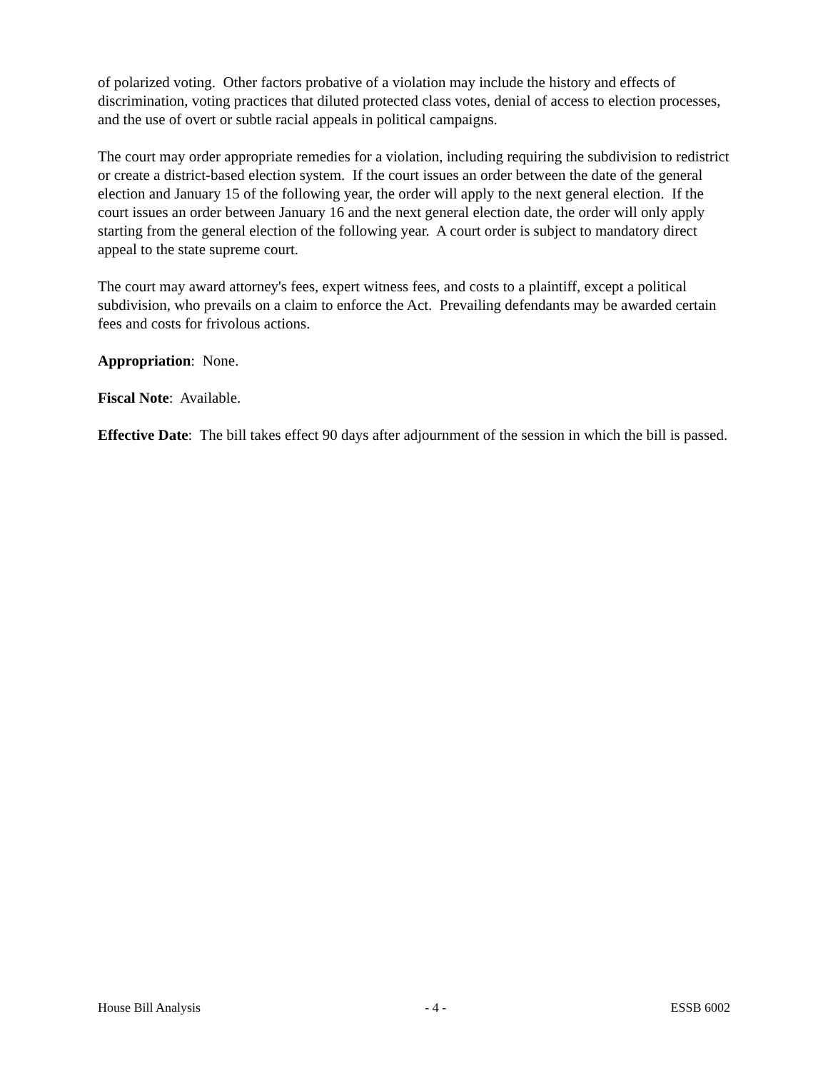of polarized voting. Other factors probative of a violation may include the history and effects of discrimination, voting practices that diluted protected class votes, denial of access to election processes, and the use of overt or subtle racial appeals in political campaigns.
The court may order appropriate remedies for a violation, including requiring the subdivision to redistrict or create a district-based election system. If the court issues an order between the date of the general election and January 15 of the following year, the order will apply to the next general election. If the court issues an order between January 16 and the next general election date, the order will only apply starting from the general election of the following year. A court order is subject to mandatory direct appeal to the state supreme court.
The court may award attorney's fees, expert witness fees, and costs to a plaintiff, except a political subdivision, who prevails on a claim to enforce the Act. Prevailing defendants may be awarded certain fees and costs for frivolous actions.
Appropriation: None.
Fiscal Note: Available.
Effective Date: The bill takes effect 90 days after adjournment of the session in which the bill is passed.
House Bill Analysis - 4 - ESSB 6002